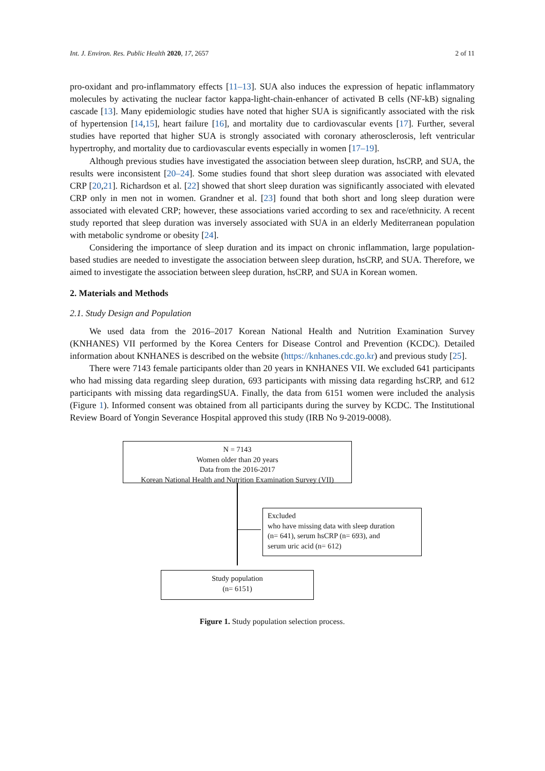Int. J. Environ. Res. Public Health 2020, 17, 2657 2 of 11
pro-oxidant and pro-inflammatory effects [11–13]. SUA also induces the expression of hepatic inflammatory molecules by activating the nuclear factor kappa-light-chain-enhancer of activated B cells (NF-kB) signaling cascade [13]. Many epidemiologic studies have noted that higher SUA is significantly associated with the risk of hypertension [14,15], heart failure [16], and mortality due to cardiovascular events [17]. Further, several studies have reported that higher SUA is strongly associated with coronary atherosclerosis, left ventricular hypertrophy, and mortality due to cardiovascular events especially in women [17–19].
Although previous studies have investigated the association between sleep duration, hsCRP, and SUA, the results were inconsistent [20–24]. Some studies found that short sleep duration was associated with elevated CRP [20,21]. Richardson et al. [22] showed that short sleep duration was significantly associated with elevated CRP only in men not in women. Grandner et al. [23] found that both short and long sleep duration were associated with elevated CRP; however, these associations varied according to sex and race/ethnicity. A recent study reported that sleep duration was inversely associated with SUA in an elderly Mediterranean population with metabolic syndrome or obesity [24].
Considering the importance of sleep duration and its impact on chronic inflammation, large population-based studies are needed to investigate the association between sleep duration, hsCRP, and SUA. Therefore, we aimed to investigate the association between sleep duration, hsCRP, and SUA in Korean women.
2. Materials and Methods
2.1. Study Design and Population
We used data from the 2016–2017 Korean National Health and Nutrition Examination Survey (KNHANES) VII performed by the Korea Centers for Disease Control and Prevention (KCDC). Detailed information about KNHANES is described on the website (https://knhanes.cdc.go.kr) and previous study [25].
There were 7143 female participants older than 20 years in KNHANES VII. We excluded 641 participants who had missing data regarding sleep duration, 693 participants with missing data regarding hsCRP, and 612 participants with missing data regardingSUA. Finally, the data from 6151 women were included the analysis (Figure 1). Informed consent was obtained from all participants during the survey by KCDC. The Institutional Review Board of Yongin Severance Hospital approved this study (IRB No 9-2019-0008).
N = 7143
Women older than 20 years
Data from the 2016-2017
Korean National Health and Nutrition Examination Survey (VII)
Excluded
who have missing data with sleep duration
(n= 641), serum hsCRP (n= 693), and
serum uric acid (n= 612)
Study population
(n= 6151)
Figure 1. Study population selection process.